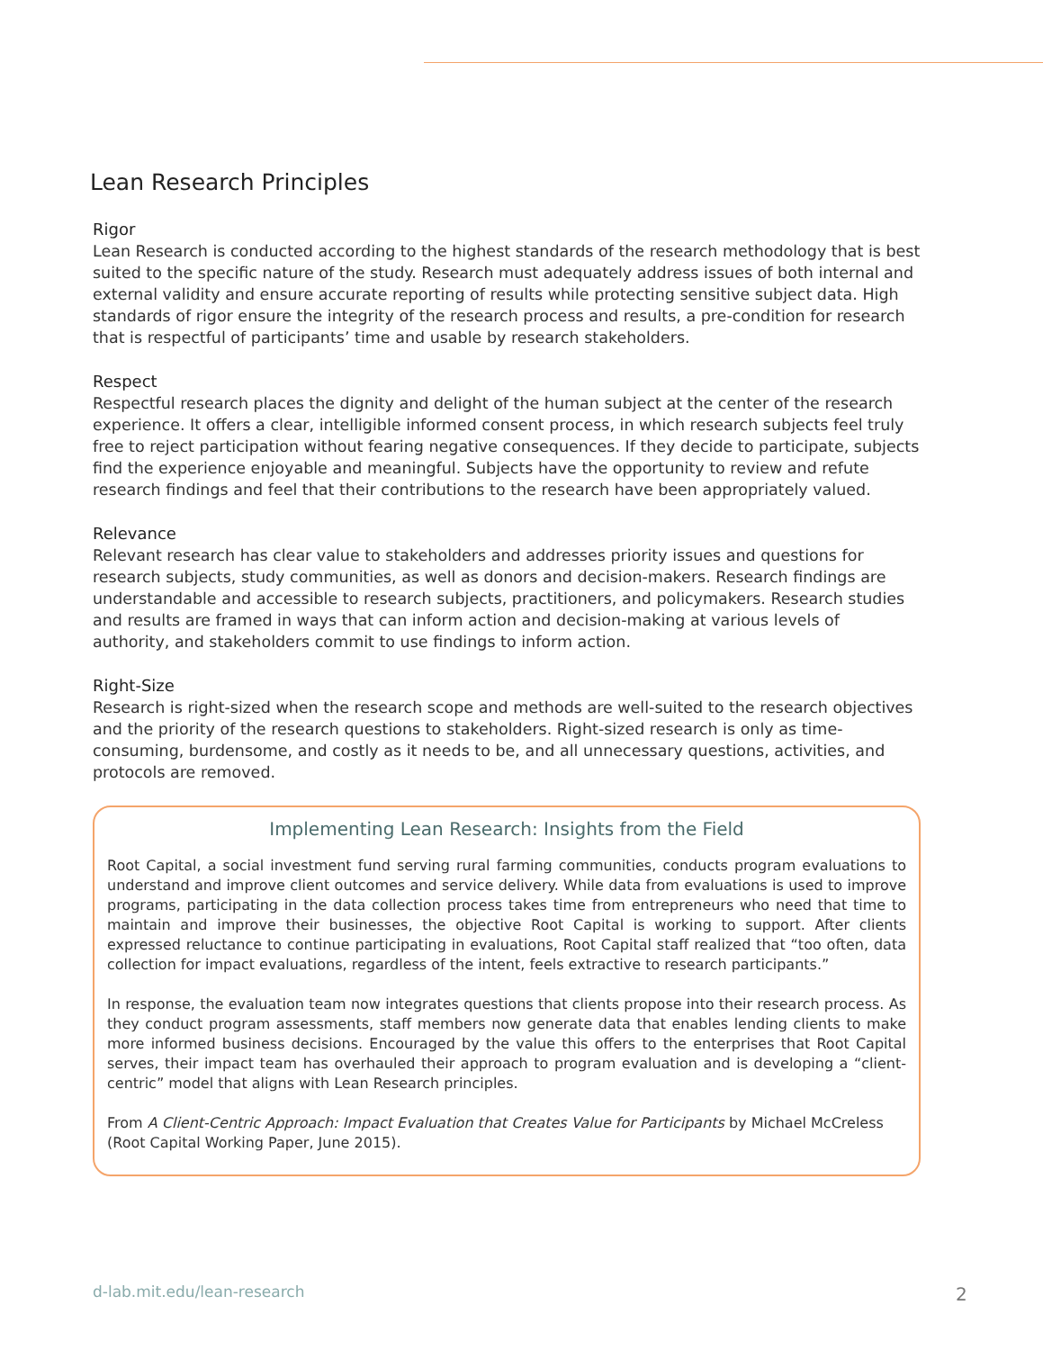Lean Research Principles
Rigor
Lean Research is conducted according to the highest standards of the research methodology that is best suited to the specific nature of the study. Research must adequately address issues of both internal and external validity and ensure accurate reporting of results while protecting sensitive subject data. High standards of rigor ensure the integrity of the research process and results, a pre-condition for research that is respectful of participants’ time and usable by research stakeholders.
Respect
Respectful research places the dignity and delight of the human subject at the center of the research experience. It offers a clear, intelligible informed consent process, in which research subjects feel truly free to reject participation without fearing negative consequences. If they decide to participate, subjects find the experience enjoyable and meaningful. Subjects have the opportunity to review and refute research findings and feel that their contributions to the research have been appropriately valued.
Relevance
Relevant research has clear value to stakeholders and addresses priority issues and questions for research subjects, study communities, as well as donors and decision-makers. Research findings are understandable and accessible to research subjects, practitioners, and policymakers. Research studies and results are framed in ways that can inform action and decision-making at various levels of authority, and stakeholders commit to use findings to inform action.
Right-Size
Research is right-sized when the research scope and methods are well-suited to the research objectives and the priority of the research questions to stakeholders. Right-sized research is only as time-consuming, burdensome, and costly as it needs to be, and all unnecessary questions, activities, and protocols are removed.
Implementing Lean Research: Insights from the Field
Root Capital, a social investment fund serving rural farming communities, conducts program evaluations to understand and improve client outcomes and service delivery. While data from evaluations is used to improve programs, participating in the data collection process takes time from entrepreneurs who need that time to maintain and improve their businesses, the objective Root Capital is working to support. After clients expressed reluctance to continue participating in evaluations, Root Capital staff realized that “too often, data collection for impact evaluations, regardless of the intent, feels extractive to research participants.”
In response, the evaluation team now integrates questions that clients propose into their research process. As they conduct program assessments, staff members now generate data that enables lending clients to make more informed business decisions. Encouraged by the value this offers to the enterprises that Root Capital serves, their impact team has overhauled their approach to program evaluation and is developing a “client-centric” model that aligns with Lean Research principles.
From A Client-Centric Approach: Impact Evaluation that Creates Value for Participants by Michael McCreless (Root Capital Working Paper, June 2015).
d-lab.mit.edu/lean-research 2